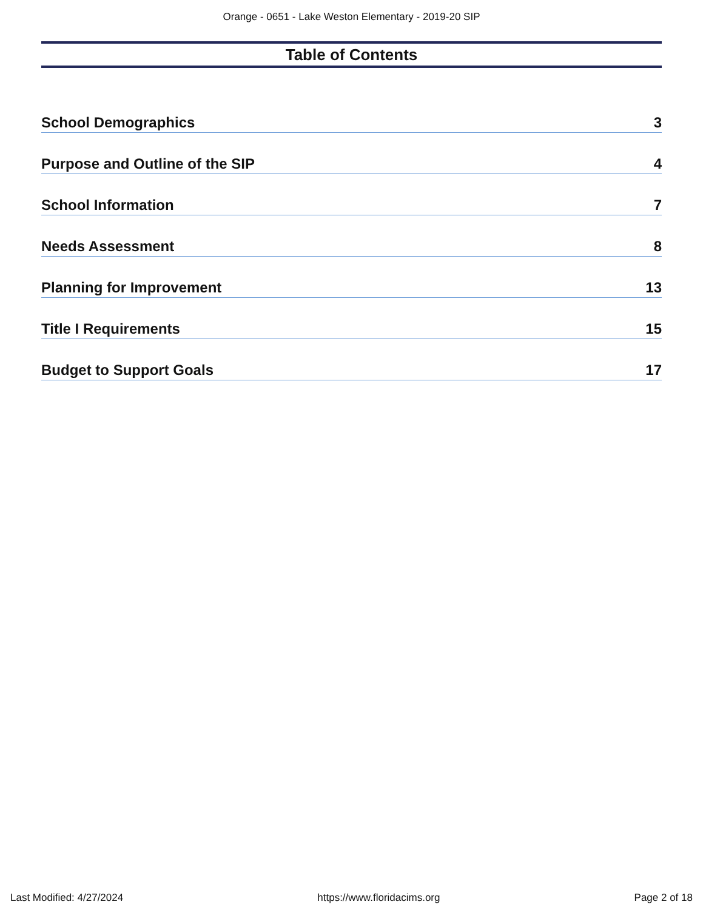Orange - 0651 - Lake Weston Elementary - 2019-20 SIP
Table of Contents
School Demographics 3
Purpose and Outline of the SIP 4
School Information 7
Needs Assessment 8
Planning for Improvement 13
Title I Requirements 15
Budget to Support Goals 17
Last Modified: 4/27/2024 https://www.floridacims.org Page 2 of 18